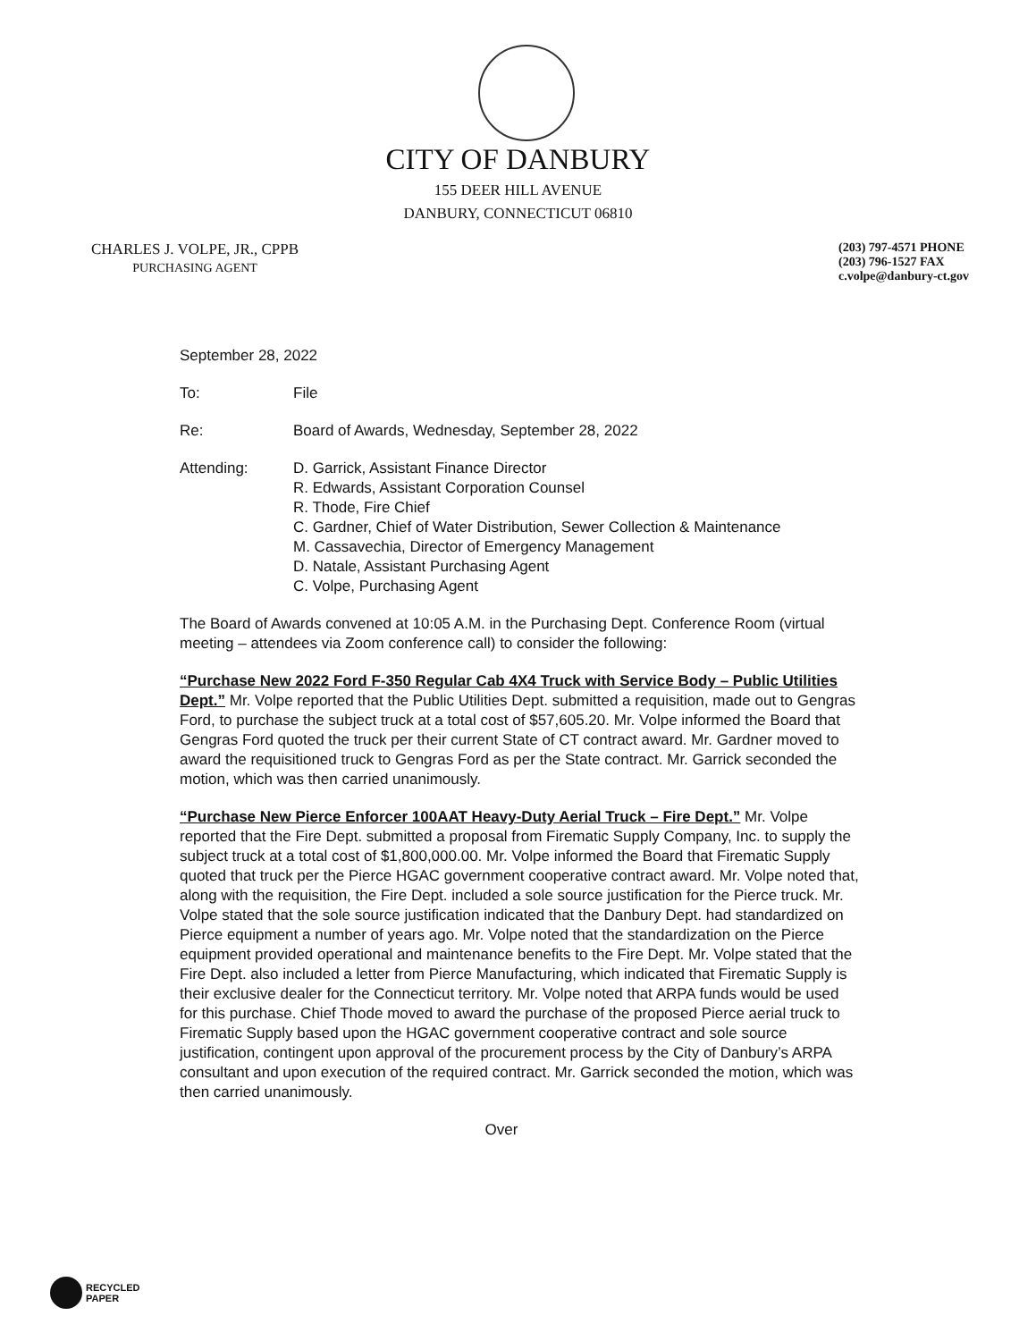CITY OF DANBURY
155 DEER HILL AVENUE
DANBURY, CONNECTICUT 06810
CHARLES J. VOLPE, JR., CPPB
PURCHASING AGENT
(203) 797-4571 PHONE
(203) 796-1527 FAX
c.volpe@danbury-ct.gov
September 28, 2022
To: File
Re: Board of Awards, Wednesday, September 28, 2022
Attending: D. Garrick, Assistant Finance Director
R. Edwards, Assistant Corporation Counsel
R. Thode, Fire Chief
C. Gardner, Chief of Water Distribution, Sewer Collection & Maintenance
M. Cassavechia, Director of Emergency Management
D. Natale, Assistant Purchasing Agent
C. Volpe, Purchasing Agent
The Board of Awards convened at 10:05 A.M. in the Purchasing Dept. Conference Room (virtual meeting – attendees via Zoom conference call) to consider the following:
“Purchase New 2022 Ford F-350 Regular Cab 4X4 Truck with Service Body – Public Utilities Dept.” Mr. Volpe reported that the Public Utilities Dept. submitted a requisition, made out to Gengras Ford, to purchase the subject truck at a total cost of $57,605.20. Mr. Volpe informed the Board that Gengras Ford quoted the truck per their current State of CT contract award. Mr. Gardner moved to award the requisitioned truck to Gengras Ford as per the State contract. Mr. Garrick seconded the motion, which was then carried unanimously.
“Purchase New Pierce Enforcer 100AAT Heavy-Duty Aerial Truck – Fire Dept.” Mr. Volpe reported that the Fire Dept. submitted a proposal from Firematic Supply Company, Inc. to supply the subject truck at a total cost of $1,800,000.00. Mr. Volpe informed the Board that Firematic Supply quoted that truck per the Pierce HGAC government cooperative contract award. Mr. Volpe noted that, along with the requisition, the Fire Dept. included a sole source justification for the Pierce truck. Mr. Volpe stated that the sole source justification indicated that the Danbury Dept. had standardized on Pierce equipment a number of years ago. Mr. Volpe noted that the standardization on the Pierce equipment provided operational and maintenance benefits to the Fire Dept. Mr. Volpe stated that the Fire Dept. also included a letter from Pierce Manufacturing, which indicated that Firematic Supply is their exclusive dealer for the Connecticut territory. Mr. Volpe noted that ARPA funds would be used for this purchase. Chief Thode moved to award the purchase of the proposed Pierce aerial truck to Firematic Supply based upon the HGAC government cooperative contract and sole source justification, contingent upon approval of the procurement process by the City of Danbury’s ARPA consultant and upon execution of the required contract. Mr. Garrick seconded the motion, which was then carried unanimously.
Over
RECYCLED
PAPER